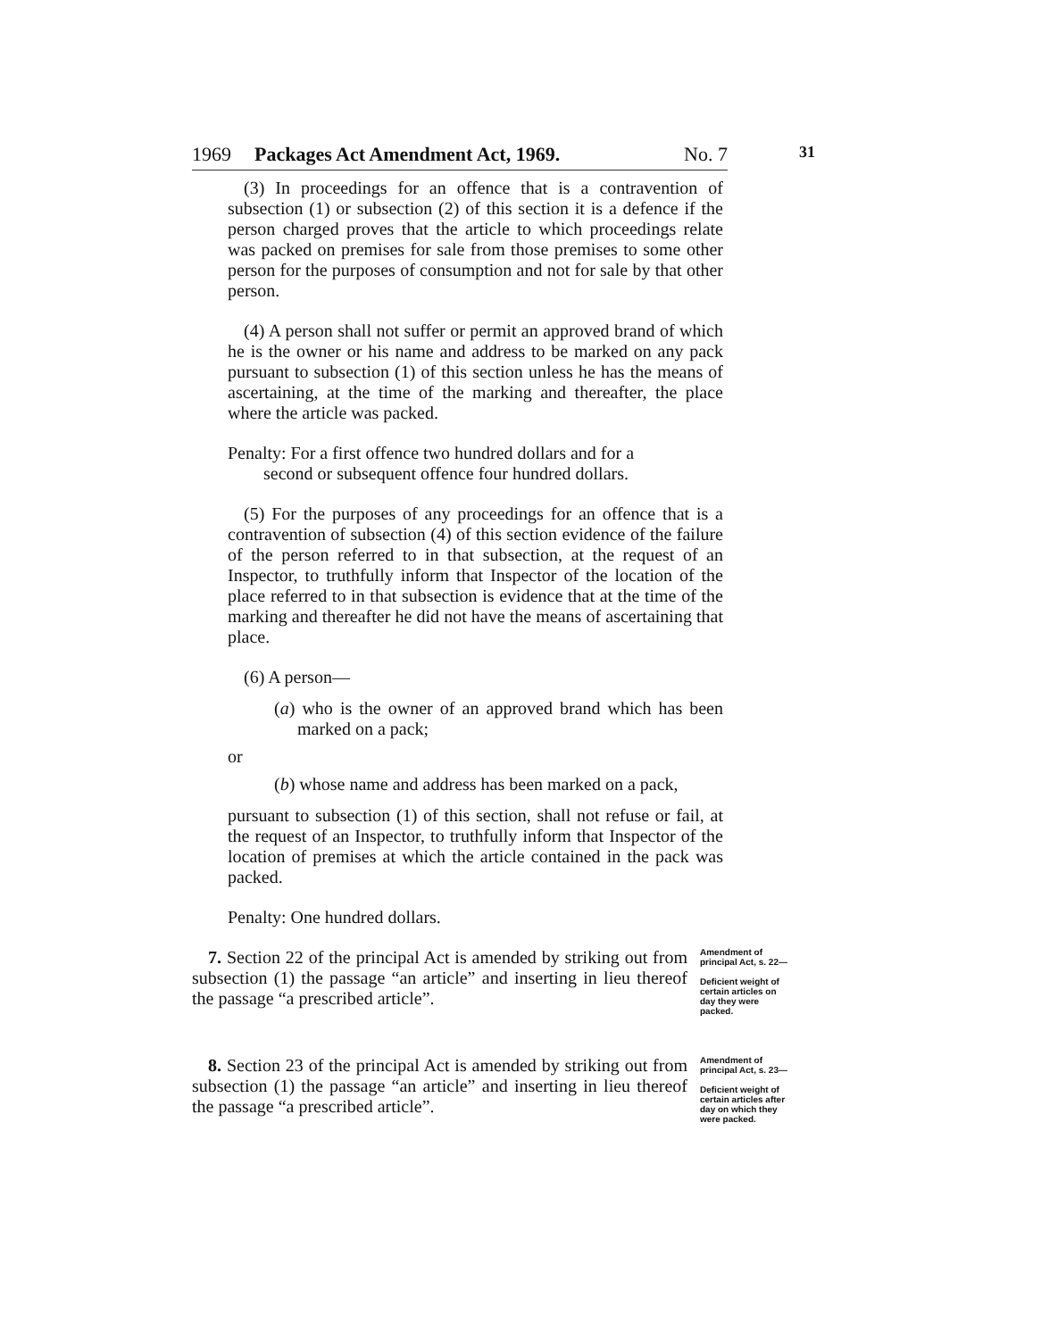1969 Packages Act Amendment Act, 1969. No. 7
31
(3) In proceedings for an offence that is a contravention of subsection (1) or subsection (2) of this section it is a defence if the person charged proves that the article to which proceedings relate was packed on premises for sale from those premises to some other person for the purposes of consumption and not for sale by that other person.
(4) A person shall not suffer or permit an approved brand of which he is the owner or his name and address to be marked on any pack pursuant to subsection (1) of this section unless he has the means of ascertaining, at the time of the marking and thereafter, the place where the article was packed.
Penalty: For a first offence two hundred dollars and for a
second or subsequent offence four hundred dollars.
(5) For the purposes of any proceedings for an offence that is a contravention of subsection (4) of this section evidence of the failure of the person referred to in that subsection, at the request of an Inspector, to truthfully inform that Inspector of the location of the place referred to in that subsection is evidence that at the time of the marking and thereafter he did not have the means of ascertaining that place.
(6) A person—
(a) who is the owner of an approved brand which has been marked on a pack;
or
(b) whose name and address has been marked on a pack,
pursuant to subsection (1) of this section, shall not refuse or fail, at the request of an Inspector, to truthfully inform that Inspector of the location of premises at which the article contained in the pack was packed.
Penalty: One hundred dollars.
7. Section 22 of the principal Act is amended by striking out from subsection (1) the passage “an article” and inserting in lieu thereof the passage “a prescribed article”.
Amendment of principal Act, s. 22—
Deficient weight of certain articles on day they were packed.
8. Section 23 of the principal Act is amended by striking out from subsection (1) the passage “an article” and inserting in lieu thereof the passage “a prescribed article”.
Amendment of principal Act, s. 23—
Deficient weight of certain articles after day on which they were packed.